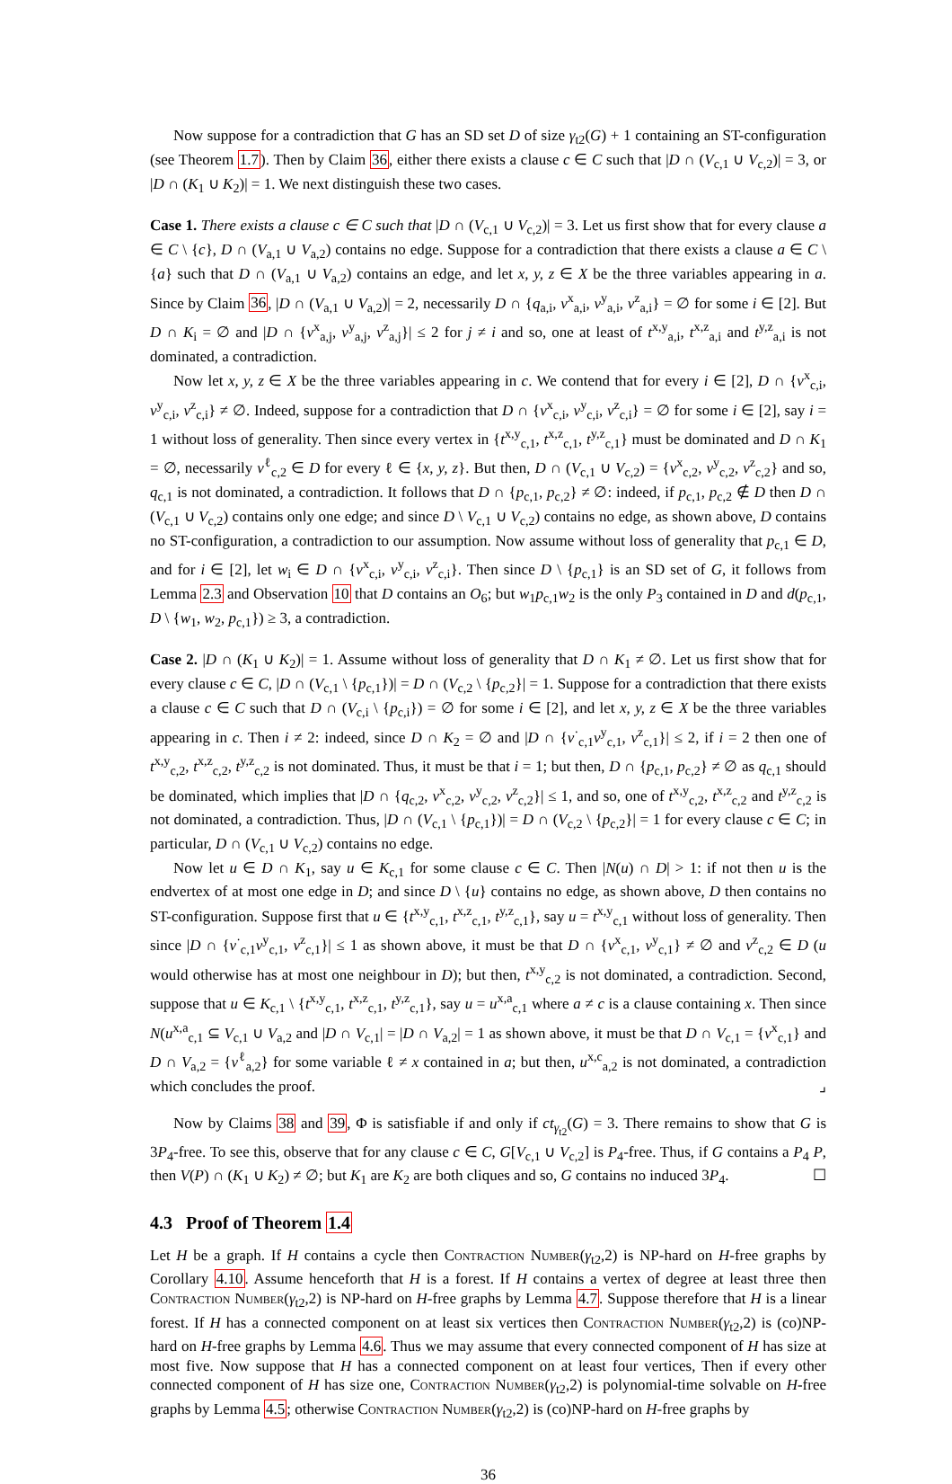Now suppose for a contradiction that G has an SD set D of size γ<sub>t2</sub>(G) + 1 containing an ST-configuration (see Theorem 1.7). Then by Claim 36, either there exists a clause c ∈ C such that |D ∩ (V<sub>c,1</sub> ∪ V<sub>c,2</sub>)| = 3, or |D ∩ (K<sub>1</sub> ∪ K<sub>2</sub>)| = 1. We next distinguish these two cases.
Case 1. There exists a clause c ∈ C such that |D ∩ (V<sub>c,1</sub> ∪ V<sub>c,2</sub>)| = 3. Let us first show that for every clause a ∈ C \ {c}, D ∩ (V<sub>a,1</sub> ∪ V<sub>a,2</sub>) contains no edge. Suppose for a contradiction that there exists a clause a ∈ C \ {a} such that D ∩ (V<sub>a,1</sub> ∪ V<sub>a,2</sub>) contains an edge, and let x, y, z ∈ X be the three variables appearing in a. Since by Claim 36, |D ∩ (V<sub>a,1</sub> ∪ V<sub>a,2</sub>)| = 2, necessarily D ∩ {q<sub>a,i</sub>, v<sup>x</sup><sub>a,i</sub>, v<sup>y</sup><sub>a,i</sub>, v<sup>z</sup><sub>a,i</sub>} = ∅ for some i ∈ [2]. But D ∩ K<sub>i</sub> = ∅ and |D ∩ {v<sup>x</sup><sub>a,j</sub>, v<sup>y</sup><sub>a,j</sub>, v<sup>z</sup><sub>a,j</sub>}| ≤ 2 for j ≠ i and so, one at least of t<sup>x,y</sup><sub>a,i</sub>, t<sup>x,z</sup><sub>a,i</sub> and t<sup>y,z</sup><sub>a,i</sub> is not dominated, a contradiction.
Now let x, y, z ∈ X be the three variables appearing in c. We contend that for every i ∈ [2], D ∩ {v<sup>x</sup><sub>c,i</sub>, v<sup>y</sup><sub>c,i</sub>, v<sup>z</sup><sub>c,i</sub>} ≠ ∅. Indeed, suppose for a contradiction that D ∩ {v<sup>x</sup><sub>c,i</sub>, v<sup>y</sup><sub>c,i</sub>, v<sup>z</sup><sub>c,i</sub>} = ∅ for some i ∈ [2], say i = 1 without loss of generality. Then since every vertex in {t<sup>x,y</sup><sub>c,1</sub>, t<sup>x,z</sup><sub>c,1</sub>, t<sup>y,z</sup><sub>c,1</sub>} must be dominated and D ∩ K<sub>1</sub> = ∅, necessarily v<sup>ℓ</sup><sub>c,2</sub> ∈ D for every ℓ ∈ {x, y, z}. But then, D ∩ (V<sub>c,1</sub> ∪ V<sub>c,2</sub>) = {v<sup>x</sup><sub>c,2</sub>, v<sup>y</sup><sub>c,2</sub>, v<sup>z</sup><sub>c,2</sub>} and so, q<sub>c,1</sub> is not dominated, a contradiction. It follows that D ∩ {p<sub>c,1</sub>, p<sub>c,2</sub>} ≠ ∅: indeed, if p<sub>c,1</sub>, p<sub>c,2</sub> ∉ D then D ∩ (V<sub>c,1</sub> ∪ V<sub>c,2</sub>) contains only one edge; and since D \ V<sub>c,1</sub> ∪ V<sub>c,2</sub>) contains no edge, as shown above, D contains no ST-configuration, a contradiction to our assumption. Now assume without loss of generality that p<sub>c,1</sub> ∈ D, and for i ∈ [2], let w<sub>i</sub> ∈ D ∩ {v<sup>x</sup><sub>c,i</sub>, v<sup>y</sup><sub>c,i</sub>, v<sup>z</sup><sub>c,i</sub>}. Then since D \ {p<sub>c,1</sub>} is an SD set of G, it follows from Lemma 2.3 and Observation 10 that D contains an O<sub>6</sub>; but w<sub>1</sub>p<sub>c,1</sub>w<sub>2</sub> is the only P<sub>3</sub> contained in D and d(p<sub>c,1</sub>, D \ {w<sub>1</sub>, w<sub>2</sub>, p<sub>c,1</sub>}) ≥ 3, a contradiction.
Case 2. |D ∩ (K<sub>1</sub> ∪ K<sub>2</sub>)| = 1. Assume without loss of generality that D ∩ K<sub>1</sub> ≠ ∅. Let us first show that for every clause c ∈ C, |D ∩ (V<sub>c,1</sub> \ {p<sub>c,1</sub>})| = D ∩ (V<sub>c,2</sub> \ {p<sub>c,2</sub>}| = 1. Suppose for a contradiction that there exists a clause c ∈ C such that D ∩ (V<sub>c,i</sub> \ {p<sub>c,i</sub>}) = ∅ for some i ∈ [2], and let x, y, z ∈ X be the three variables appearing in c. Then i ≠ 2: indeed, since D ∩ K<sub>2</sub> = ∅ and |D ∩ {v<sup>·</sup><sub>c,1</sub>v<sup>y</sup><sub>c,1</sub>, v<sup>z</sup><sub>c,1</sub>}| ≤ 2, if i = 2 then one of t<sup>x,y</sup><sub>c,2</sub>, t<sup>x,z</sup><sub>c,2</sub>, t<sup>y,z</sup><sub>c,2</sub> is not dominated. Thus, it must be that i = 1; but then, D ∩ {p<sub>c,1</sub>, p<sub>c,2</sub>} ≠ ∅ as q<sub>c,1</sub> should be dominated, which implies that |D ∩ {q<sub>c,2</sub>, v<sup>x</sup><sub>c,2</sub>, v<sup>y</sup><sub>c,2</sub>, v<sup>z</sup><sub>c,2</sub>}| ≤ 1, and so, one of t<sup>x,y</sup><sub>c,2</sub>, t<sup>x,z</sup><sub>c,2</sub> and t<sup>y,z</sup><sub>c,2</sub> is not dominated, a contradiction. Thus, |D ∩ (V<sub>c,1</sub> \ {p<sub>c,1</sub>})| = D ∩ (V<sub>c,2</sub> \ {p<sub>c,2</sub>}| = 1 for every clause c ∈ C; in particular, D ∩ (V<sub>c,1</sub> ∪ V<sub>c,2</sub>) contains no edge.
Now let u ∈ D ∩ K<sub>1</sub>, say u ∈ K<sub>c,1</sub> for some clause c ∈ C. Then |N(u) ∩ D| > 1: if not then u is the endvertex of at most one edge in D; and since D \ {u} contains no edge, as shown above, D then contains no ST-configuration. Suppose first that u ∈ {t<sup>x,y</sup><sub>c,1</sub>, t<sup>x,z</sup><sub>c,1</sub>, t<sup>y,z</sup><sub>c,1</sub>}, say u = t<sup>x,y</sup><sub>c,1</sub> without loss of generality. Then since |D ∩ {v<sup>·</sup><sub>c,1</sub>v<sup>y</sup><sub>c,1</sub>, v<sup>z</sup><sub>c,1</sub>}| ≤ 1 as shown above, it must be that D ∩ {v<sup>x</sup><sub>c,1</sub>, v<sup>y</sup><sub>c,1</sub>} ≠ ∅ and v<sup>z</sup><sub>c,2</sub> ∈ D (u would otherwise has at most one neighbour in D); but then, t<sup>x,y</sup><sub>c,2</sub> is not dominated, a contradiction. Second, suppose that u ∈ K<sub>c,1</sub> \ {t<sup>x,y</sup><sub>c,1</sub>, t<sup>x,z</sup><sub>c,1</sub>, t<sup>y,z</sup><sub>c,1</sub>}, say u = u<sup>x,a</sup><sub>c,1</sub> where a ≠ c is a clause containing x. Then since N(u<sup>x,a</sup><sub>c,1</sub> ⊆ V<sub>c,1</sub> ∪ V<sub>a,2</sub> and |D ∩ V<sub>c,1</sub>| = |D ∩ V<sub>a,2</sub>| = 1 as shown above, it must be that D ∩ V<sub>c,1</sub> = {v<sup>x</sup><sub>c,1</sub>} and D ∩ V<sub>a,2</sub> = {v<sup>ℓ</sup><sub>a,2</sub>} for some variable ℓ ≠ x contained in a; but then, u<sup>x,c</sup><sub>a,2</sub> is not dominated, a contradiction which concludes the proof. ⌟
Now by Claims 38 and 39, Φ is satisfiable if and only if ct<sub>γ<sub>t2</sub></sub>(G) = 3. There remains to show that G is 3P<sub>4</sub>-free. To see this, observe that for any clause c ∈ C, G[V<sub>c,1</sub> ∪ V<sub>c,2</sub>] is P<sub>4</sub>-free. Thus, if G contains a P<sub>4</sub> P, then V(P) ∩ (K<sub>1</sub> ∪ K<sub>2</sub>) ≠ ∅; but K<sub>1</sub> are K<sub>2</sub> are both cliques and so, G contains no induced 3P<sub>4</sub>. ☐
4.3 Proof of Theorem 1.4
Let H be a graph. If H contains a cycle then Contraction Number(γ<sub>t2</sub>,2) is NP-hard on H-free graphs by Corollary 4.10. Assume henceforth that H is a forest. If H contains a vertex of degree at least three then Contraction Number(γ<sub>t2</sub>,2) is NP-hard on H-free graphs by Lemma 4.7. Suppose therefore that H is a linear forest. If H has a connected component on at least six vertices then Contraction Number(γ<sub>t2</sub>,2) is (co)NP-hard on H-free graphs by Lemma 4.6. Thus we may assume that every connected component of H has size at most five. Now suppose that H has a connected component on at least four vertices, Then if every other connected component of H has size one, Contraction Number(γ<sub>t2</sub>,2) is polynomial-time solvable on H-free graphs by Lemma 4.5; otherwise Contraction Number(γ<sub>t2</sub>,2) is (co)NP-hard on H-free graphs by
36